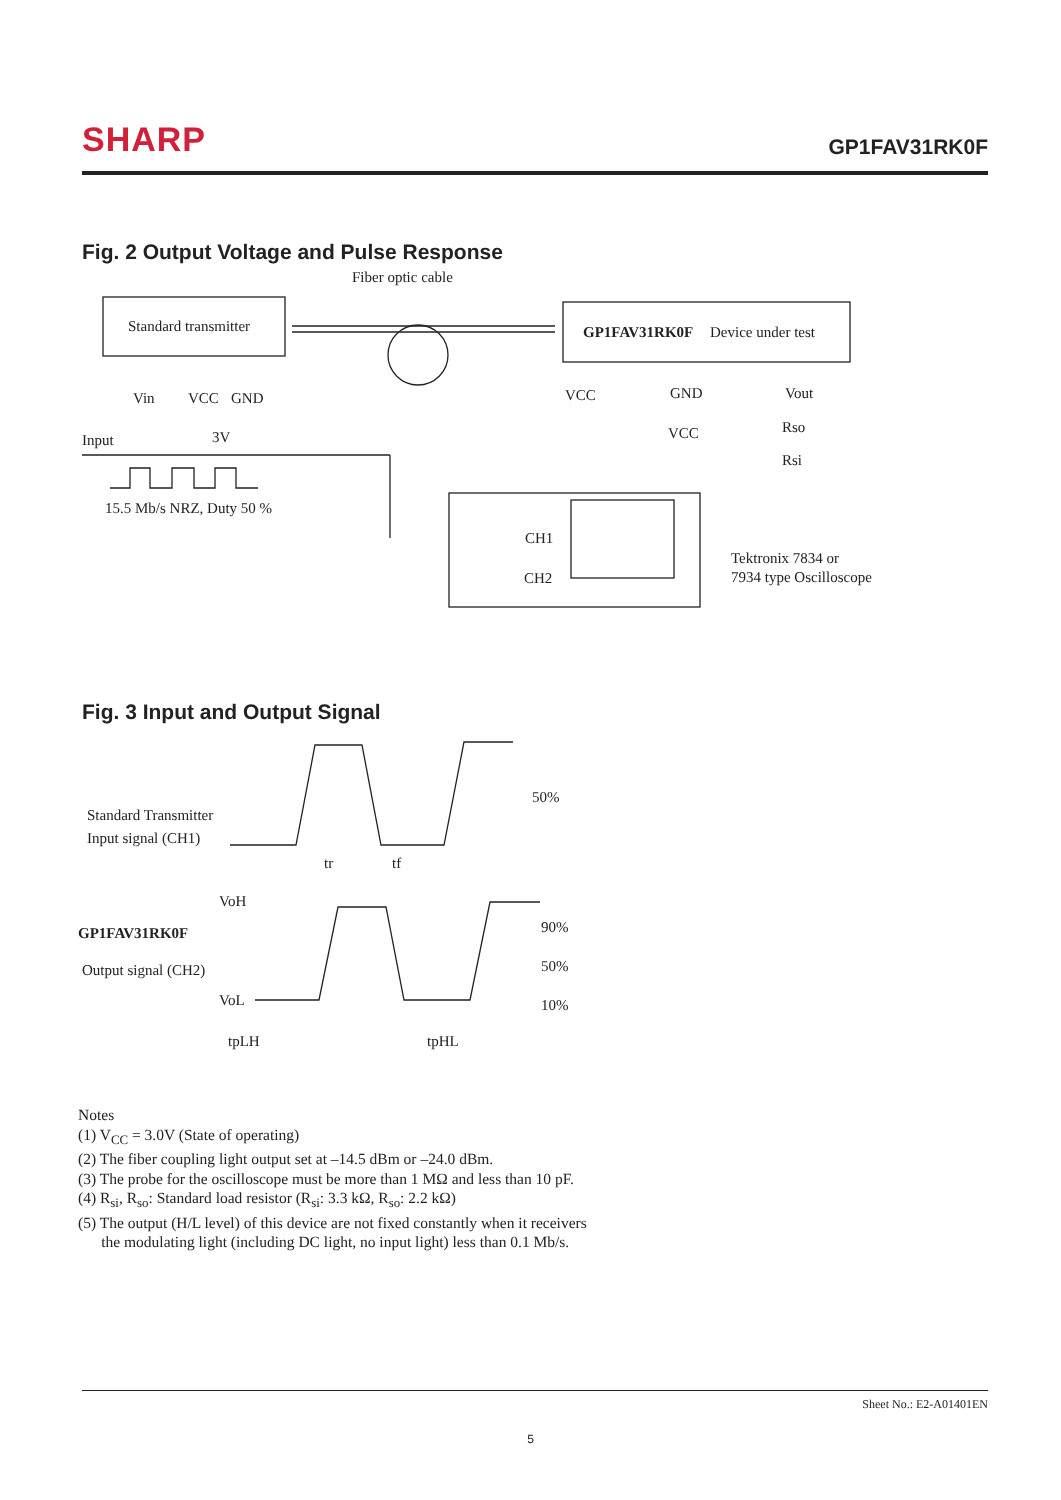SHARP
GP1FAV31RK0F
Fig. 2 Output Voltage and Pulse Response
Fiber optic cable
Standard transmitter
GP1FAV31RK0F
Device under test
Vin
VCC
GND
3V
Input
15.5 Mb/s NRZ, Duty 50 %
VCC
GND
Vout
VCC
Rso
Rsi
CH1
CH2
Tektronix 7834 or
7934 type Oscilloscope
Fig. 3 Input and Output Signal
Standard Transmitter
Input signal (CH1)
50%
tr
tf
VoH
GP1FAV31RK0F
Output signal (CH2)
VoL
90%
50%
10%
tpLH
tpHL
Notes
(1) V<sub>CC</sub> = 3.0V (State of operating)
(2) The fiber coupling light output set at –14.5 dBm or –24.0 dBm.
(3) The probe for the oscilloscope must be more than 1 MΩ and less than 10 pF.
(4) R<sub>si</sub>, R<sub>so</sub>: Standard load resistor (R<sub>si</sub>: 3.3 kΩ, R<sub>so</sub>: 2.2 kΩ)
(5) The output (H/L level) of this device are not fixed constantly when it receivers
the modulating light (including DC light, no input light) less than 0.1 Mb/s.
Sheet No.: E2-A01401EN
5